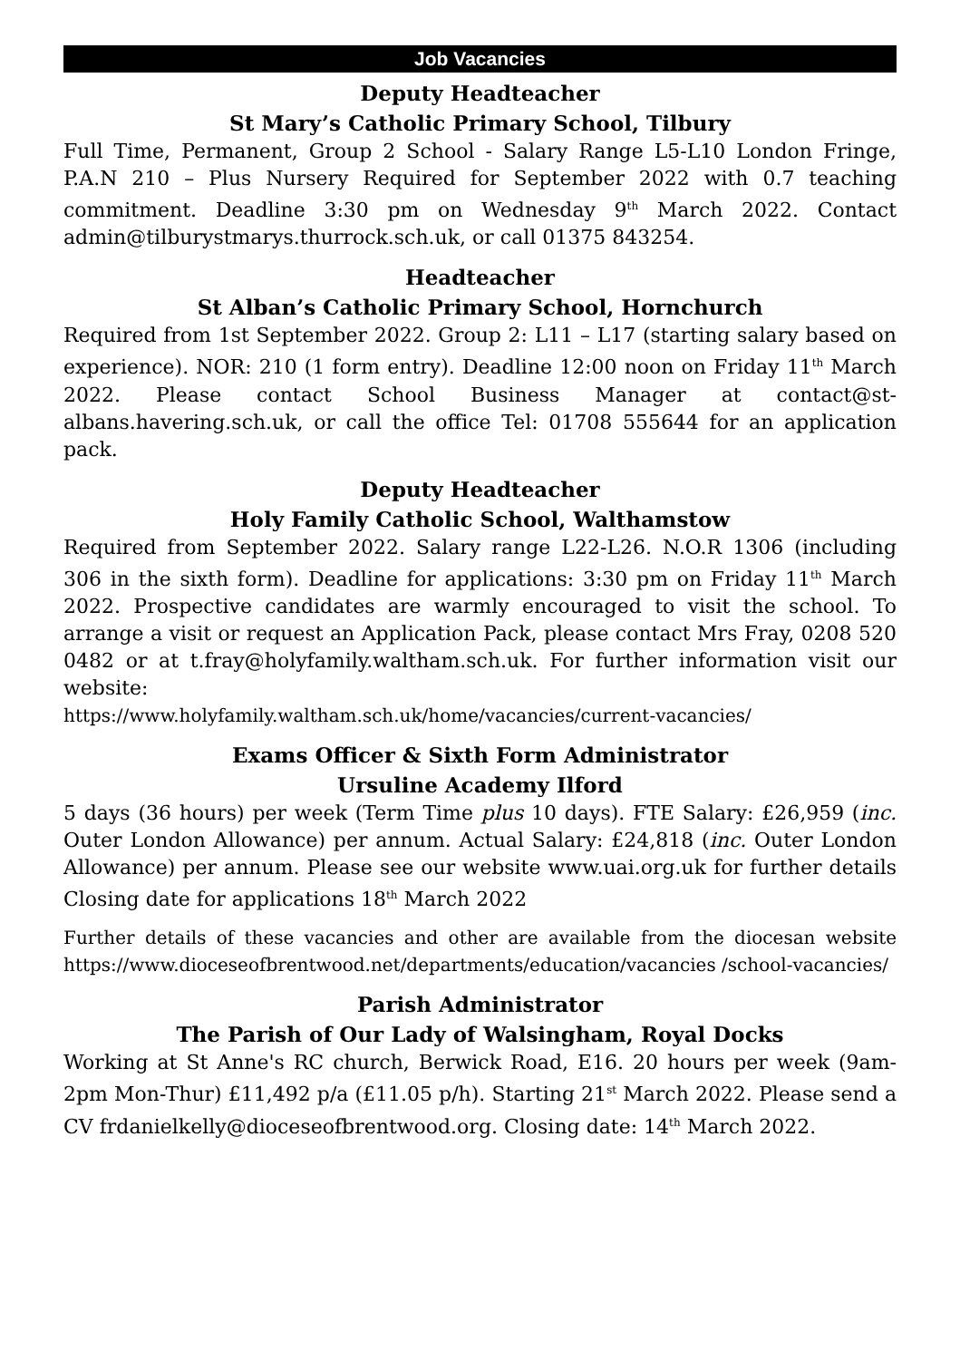Job Vacancies
Deputy Headteacher
St Mary’s Catholic Primary School, Tilbury
Full Time, Permanent, Group 2 School - Salary Range L5-L10 London Fringe, P.A.N 210 – Plus Nursery Required for September 2022 with 0.7 teaching commitment. Deadline 3:30 pm on Wednesday 9<sup>th</sup> March 2022. Contact admin@tilburystmarys.thurrock.sch.uk, or call 01375 843254.
Headteacher
St Alban’s Catholic Primary School, Hornchurch
Required from 1st September 2022. Group 2: L11 – L17 (starting salary based on experience). NOR: 210 (1 form entry). Deadline 12:00 noon on Friday 11<sup>th</sup> March 2022. Please contact School Business Manager at contact@st-albans.havering.sch.uk, or call the office Tel: 01708 555644 for an application pack.
Deputy Headteacher
Holy Family Catholic School, Walthamstow
Required from September 2022. Salary range L22-L26. N.O.R 1306 (including 306 in the sixth form). Deadline for applications: 3:30 pm on Friday 11<sup>th</sup> March 2022. Prospective candidates are warmly encouraged to visit the school. To arrange a visit or request an Application Pack, please contact Mrs Fray, 0208 520 0482 or at t.fray@holyfamily.waltham.sch.uk. For further information visit our website:
https://www.holyfamily.waltham.sch.uk/home/vacancies/current-vacancies/
Exams Officer & Sixth Form Administrator
Ursuline Academy Ilford
5 days (36 hours) per week (Term Time plus 10 days). FTE Salary: £26,959 (inc. Outer London Allowance) per annum. Actual Salary: £24,818 (inc. Outer London Allowance) per annum. Please see our website www.uai.org.uk for further details Closing date for applications 18<sup>th</sup> March 2022
Further details of these vacancies and other are available from the diocesan website https://www.dioceseofbrentwood.net/departments/education/vacancies /school-vacancies/
Parish Administrator
The Parish of Our Lady of Walsingham, Royal Docks
Working at St Anne's RC church, Berwick Road, E16. 20 hours per week (9am-2pm Mon-Thur) £11,492 p/a (£11.05 p/h). Starting 21<sup>st</sup> March 2022. Please send a CV frdanielkelly@dioceseofbrentwood.org. Closing date: 14<sup>th</sup> March 2022.